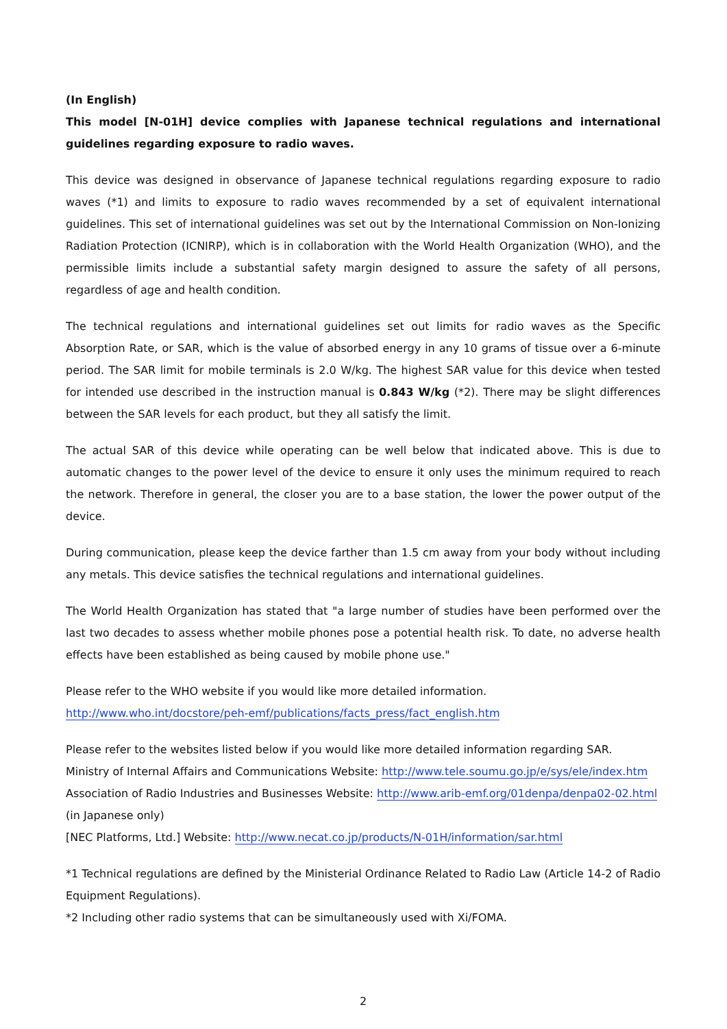(In English)
This model [N-01H] device complies with Japanese technical regulations and international guidelines regarding exposure to radio waves.
This device was designed in observance of Japanese technical regulations regarding exposure to radio waves (*1) and limits to exposure to radio waves recommended by a set of equivalent international guidelines. This set of international guidelines was set out by the International Commission on Non-Ionizing Radiation Protection (ICNIRP), which is in collaboration with the World Health Organization (WHO), and the permissible limits include a substantial safety margin designed to assure the safety of all persons, regardless of age and health condition.
The technical regulations and international guidelines set out limits for radio waves as the Specific Absorption Rate, or SAR, which is the value of absorbed energy in any 10 grams of tissue over a 6-minute period. The SAR limit for mobile terminals is 2.0 W/kg. The highest SAR value for this device when tested for intended use described in the instruction manual is 0.843 W/kg (*2). There may be slight differences between the SAR levels for each product, but they all satisfy the limit.
The actual SAR of this device while operating can be well below that indicated above. This is due to automatic changes to the power level of the device to ensure it only uses the minimum required to reach the network. Therefore in general, the closer you are to a base station, the lower the power output of the device.
During communication, please keep the device farther than 1.5 cm away from your body without including any metals. This device satisfies the technical regulations and international guidelines.
The World Health Organization has stated that "a large number of studies have been performed over the last two decades to assess whether mobile phones pose a potential health risk. To date, no adverse health effects have been established as being caused by mobile phone use."
Please refer to the WHO website if you would like more detailed information.
http://www.who.int/docstore/peh-emf/publications/facts_press/fact_english.htm
Please refer to the websites listed below if you would like more detailed information regarding SAR.
Ministry of Internal Affairs and Communications Website: http://www.tele.soumu.go.jp/e/sys/ele/index.htm
Association of Radio Industries and Businesses Website: http://www.arib-emf.org/01denpa/denpa02-02.html
(in Japanese only)
[NEC Platforms, Ltd.] Website: http://www.necat.co.jp/products/N-01H/information/sar.html
*1 Technical regulations are defined by the Ministerial Ordinance Related to Radio Law (Article 14-2 of Radio Equipment Regulations).
*2 Including other radio systems that can be simultaneously used with Xi/FOMA.
2